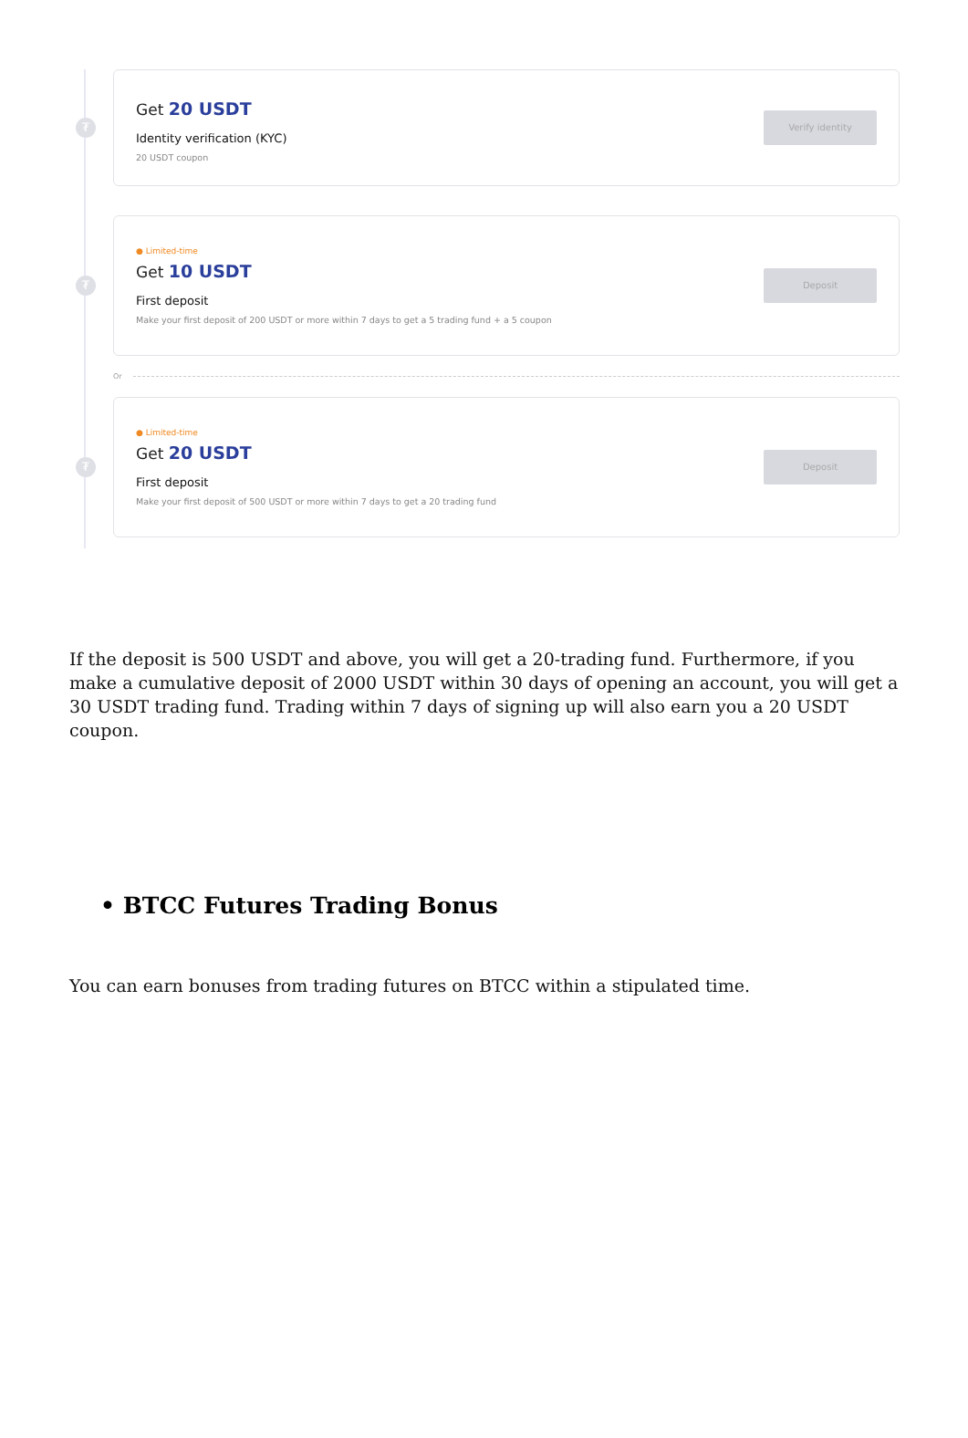₮
Get 20 USDT
Identity verification (KYC)
20 USDT coupon
Verify identity
₮
● Limited-time
Get 10 USDT
First deposit
Make your first deposit of 200 USDT or more within 7 days to get a 5 trading fund + a 5 coupon
Deposit
Or
₮
● Limited-time
Get 20 USDT
First deposit
Make your first deposit of 500 USDT or more within 7 days to get a 20 trading fund
Deposit
If the deposit is 500 USDT and above, you will get a 20-trading fund. Furthermore, if you make a cumulative deposit of 2000 USDT within 30 days of opening an account, you will get a 30 USDT trading fund. Trading within 7 days of signing up will also earn you a 20 USDT coupon.
• BTCC Futures Trading Bonus
You can earn bonuses from trading futures on BTCC within a stipulated time.